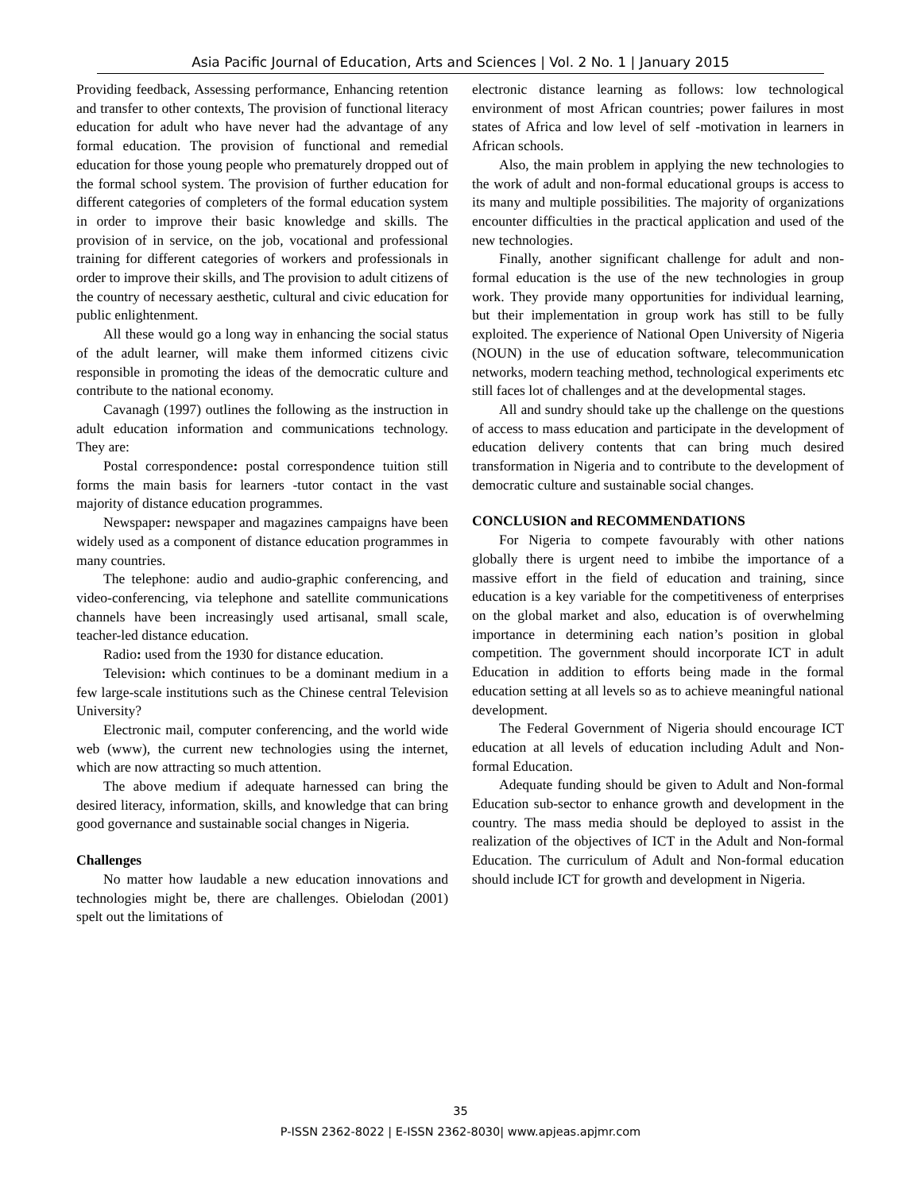Asia Pacific Journal of Education, Arts and Sciences | Vol. 2 No. 1 | January 2015
Providing feedback, Assessing performance, Enhancing retention and transfer to other contexts, The provision of functional literacy education for adult who have never had the advantage of any formal education. The provision of functional and remedial education for those young people who prematurely dropped out of the formal school system. The provision of further education for different categories of completers of the formal education system in order to improve their basic knowledge and skills. The provision of in service, on the job, vocational and professional training for different categories of workers and professionals in order to improve their skills, and The provision to adult citizens of the country of necessary aesthetic, cultural and civic education for public enlightenment.
All these would go a long way in enhancing the social status of the adult learner, will make them informed citizens civic responsible in promoting the ideas of the democratic culture and contribute to the national economy.
Cavanagh (1997) outlines the following as the instruction in adult education information and communications technology. They are:
Postal correspondence: postal correspondence tuition still forms the main basis for learners -tutor contact in the vast majority of distance education programmes.
Newspaper: newspaper and magazines campaigns have been widely used as a component of distance education programmes in many countries.
The telephone: audio and audio-graphic conferencing, and video-conferencing, via telephone and satellite communications channels have been increasingly used artisanal, small scale, teacher-led distance education.
Radio: used from the 1930 for distance education.
Television: which continues to be a dominant medium in a few large-scale institutions such as the Chinese central Television University?
Electronic mail, computer conferencing, and the world wide web (www), the current new technologies using the internet, which are now attracting so much attention.
The above medium if adequate harnessed can bring the desired literacy, information, skills, and knowledge that can bring good governance and sustainable social changes in Nigeria.
Challenges
No matter how laudable a new education innovations and technologies might be, there are challenges. Obielodan (2001) spelt out the limitations of
electronic distance learning as follows: low technological environment of most African countries; power failures in most states of Africa and low level of self -motivation in learners in African schools.
Also, the main problem in applying the new technologies to the work of adult and non-formal educational groups is access to its many and multiple possibilities. The majority of organizations encounter difficulties in the practical application and used of the new technologies.
Finally, another significant challenge for adult and non-formal education is the use of the new technologies in group work. They provide many opportunities for individual learning, but their implementation in group work has still to be fully exploited. The experience of National Open University of Nigeria (NOUN) in the use of education software, telecommunication networks, modern teaching method, technological experiments etc still faces lot of challenges and at the developmental stages.
All and sundry should take up the challenge on the questions of access to mass education and participate in the development of education delivery contents that can bring much desired transformation in Nigeria and to contribute to the development of democratic culture and sustainable social changes.
CONCLUSION and RECOMMENDATIONS
For Nigeria to compete favourably with other nations globally there is urgent need to imbibe the importance of a massive effort in the field of education and training, since education is a key variable for the competitiveness of enterprises on the global market and also, education is of overwhelming importance in determining each nation’s position in global competition. The government should incorporate ICT in adult Education in addition to efforts being made in the formal education setting at all levels so as to achieve meaningful national development.
The Federal Government of Nigeria should encourage ICT education at all levels of education including Adult and Non-formal Education.
Adequate funding should be given to Adult and Non-formal Education sub-sector to enhance growth and development in the country. The mass media should be deployed to assist in the realization of the objectives of ICT in the Adult and Non-formal Education. The curriculum of Adult and Non-formal education should include ICT for growth and development in Nigeria.
35
P-ISSN 2362-8022 | E-ISSN 2362-8030| www.apjeas.apjmr.com